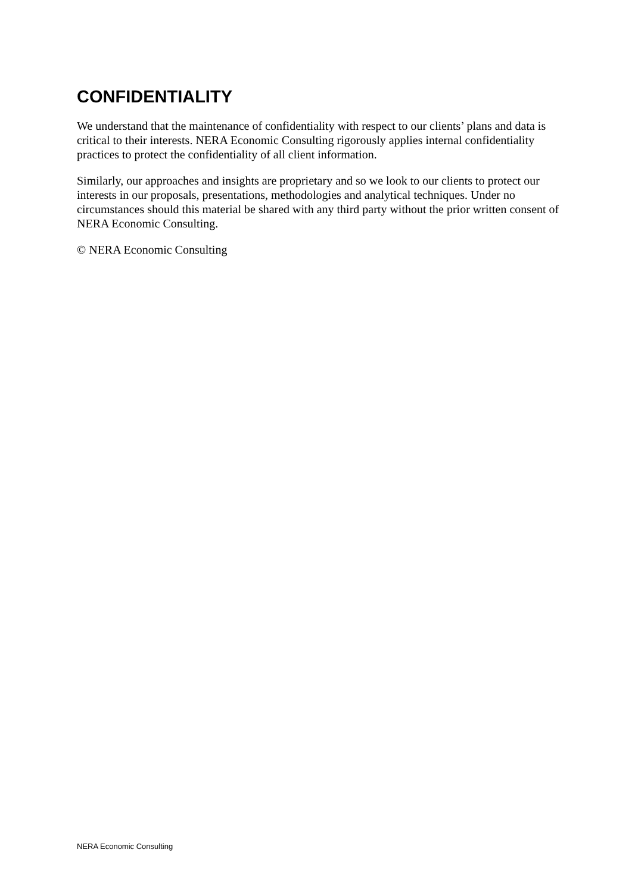CONFIDENTIALITY
We understand that the maintenance of confidentiality with respect to our clients’ plans and data is critical to their interests. NERA Economic Consulting rigorously applies internal confidentiality practices to protect the confidentiality of all client information.
Similarly, our approaches and insights are proprietary and so we look to our clients to protect our interests in our proposals, presentations, methodologies and analytical techniques. Under no circumstances should this material be shared with any third party without the prior written consent of NERA Economic Consulting.
© NERA Economic Consulting
NERA Economic Consulting